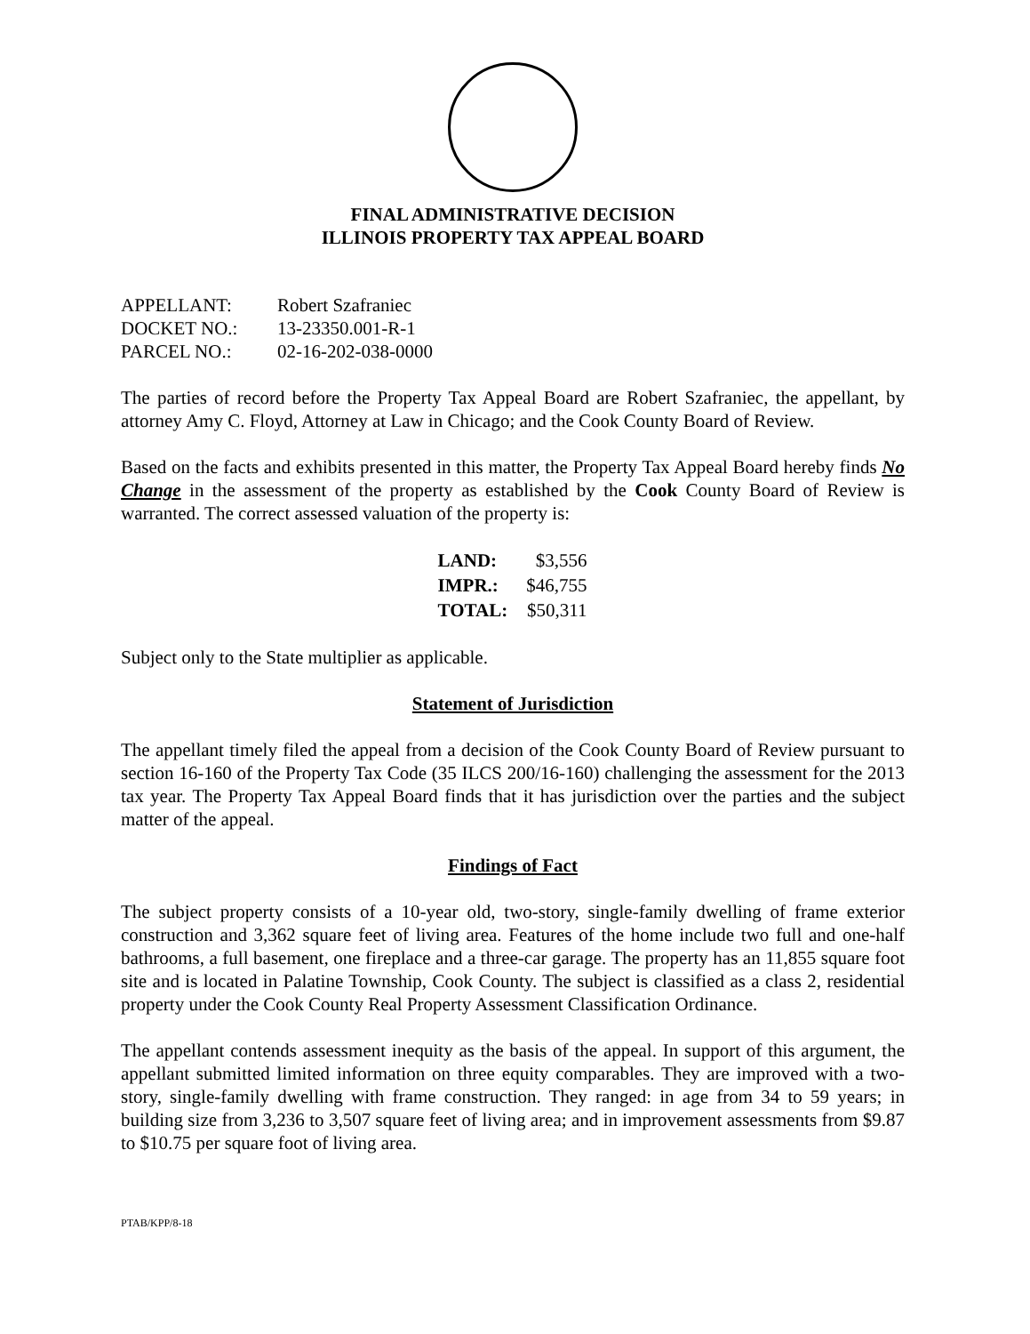FINAL ADMINISTRATIVE DECISION
ILLINOIS PROPERTY TAX APPEAL BOARD
| APPELLANT: | Robert Szafraniec |
| DOCKET NO.: | 13-23350.001-R-1 |
| PARCEL NO.: | 02-16-202-038-0000 |
The parties of record before the Property Tax Appeal Board are Robert Szafraniec, the appellant, by attorney Amy C. Floyd, Attorney at Law in Chicago; and the Cook County Board of Review.
Based on the facts and exhibits presented in this matter, the Property Tax Appeal Board hereby finds No Change in the assessment of the property as established by the Cook County Board of Review is warranted. The correct assessed valuation of the property is:
| LAND: | $3,556 |
| IMPR.: | $46,755 |
| TOTAL: | $50,311 |
Subject only to the State multiplier as applicable.
Statement of Jurisdiction
The appellant timely filed the appeal from a decision of the Cook County Board of Review pursuant to section 16-160 of the Property Tax Code (35 ILCS 200/16-160) challenging the assessment for the 2013 tax year. The Property Tax Appeal Board finds that it has jurisdiction over the parties and the subject matter of the appeal.
Findings of Fact
The subject property consists of a 10-year old, two-story, single-family dwelling of frame exterior construction and 3,362 square feet of living area. Features of the home include two full and one-half bathrooms, a full basement, one fireplace and a three-car garage. The property has an 11,855 square foot site and is located in Palatine Township, Cook County. The subject is classified as a class 2, residential property under the Cook County Real Property Assessment Classification Ordinance.
The appellant contends assessment inequity as the basis of the appeal. In support of this argument, the appellant submitted limited information on three equity comparables. They are improved with a two-story, single-family dwelling with frame construction. They ranged: in age from 34 to 59 years; in building size from 3,236 to 3,507 square feet of living area; and in improvement assessments from $9.87 to $10.75 per square foot of living area.
PTAB/KPP/8-18